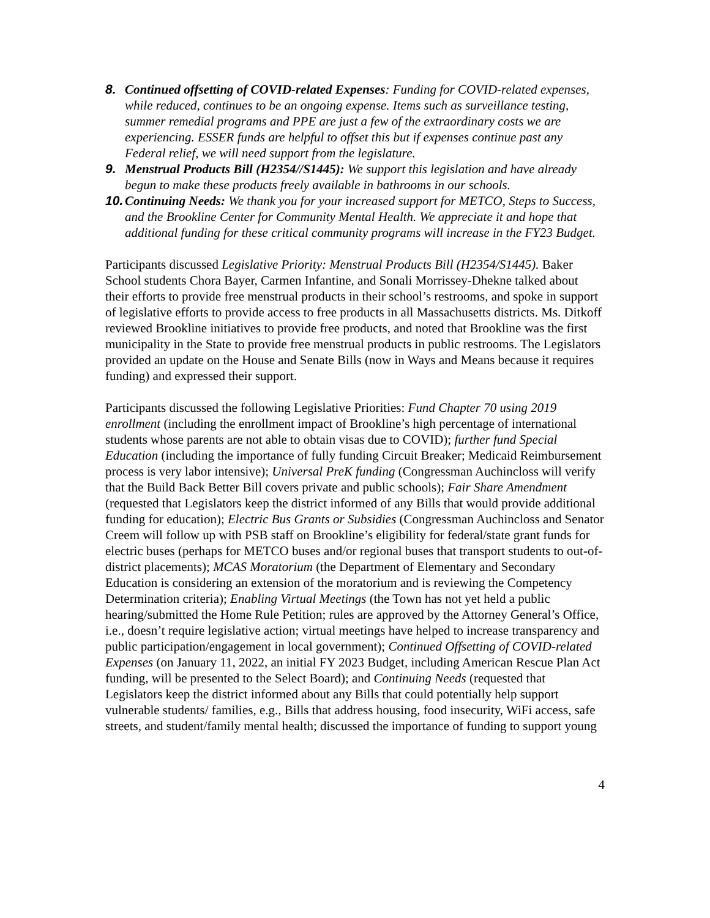8. Continued offsetting of COVID-related Expenses: Funding for COVID-related expenses, while reduced, continues to be an ongoing expense. Items such as surveillance testing, summer remedial programs and PPE are just a few of the extraordinary costs we are experiencing. ESSER funds are helpful to offset this but if expenses continue past any Federal relief, we will need support from the legislature.
9. Menstrual Products Bill (H2354//S1445): We support this legislation and have already begun to make these products freely available in bathrooms in our schools.
10. Continuing Needs: We thank you for your increased support for METCO, Steps to Success, and the Brookline Center for Community Mental Health. We appreciate it and hope that additional funding for these critical community programs will increase in the FY23 Budget.
Participants discussed Legislative Priority: Menstrual Products Bill (H2354/S1445). Baker School students Chora Bayer, Carmen Infantine, and Sonali Morrissey-Dhekne talked about their efforts to provide free menstrual products in their school’s restrooms, and spoke in support of legislative efforts to provide access to free products in all Massachusetts districts. Ms. Ditkoff reviewed Brookline initiatives to provide free products, and noted that Brookline was the first municipality in the State to provide free menstrual products in public restrooms. The Legislators provided an update on the House and Senate Bills (now in Ways and Means because it requires funding) and expressed their support.
Participants discussed the following Legislative Priorities: Fund Chapter 70 using 2019 enrollment (including the enrollment impact of Brookline’s high percentage of international students whose parents are not able to obtain visas due to COVID); further fund Special Education (including the importance of fully funding Circuit Breaker; Medicaid Reimbursement process is very labor intensive); Universal PreK funding (Congressman Auchincloss will verify that the Build Back Better Bill covers private and public schools); Fair Share Amendment (requested that Legislators keep the district informed of any Bills that would provide additional funding for education); Electric Bus Grants or Subsidies (Congressman Auchincloss and Senator Creem will follow up with PSB staff on Brookline’s eligibility for federal/state grant funds for electric buses (perhaps for METCO buses and/or regional buses that transport students to out-of-district placements); MCAS Moratorium (the Department of Elementary and Secondary Education is considering an extension of the moratorium and is reviewing the Competency Determination criteria); Enabling Virtual Meetings (the Town has not yet held a public hearing/submitted the Home Rule Petition; rules are approved by the Attorney General’s Office, i.e., doesn’t require legislative action; virtual meetings have helped to increase transparency and public participation/engagement in local government); Continued Offsetting of COVID-related Expenses (on January 11, 2022, an initial FY 2023 Budget, including American Rescue Plan Act funding, will be presented to the Select Board); and Continuing Needs (requested that Legislators keep the district informed about any Bills that could potentially help support vulnerable students/ families, e.g., Bills that address housing, food insecurity, WiFi access, safe streets, and student/family mental health; discussed the importance of funding to support young
4